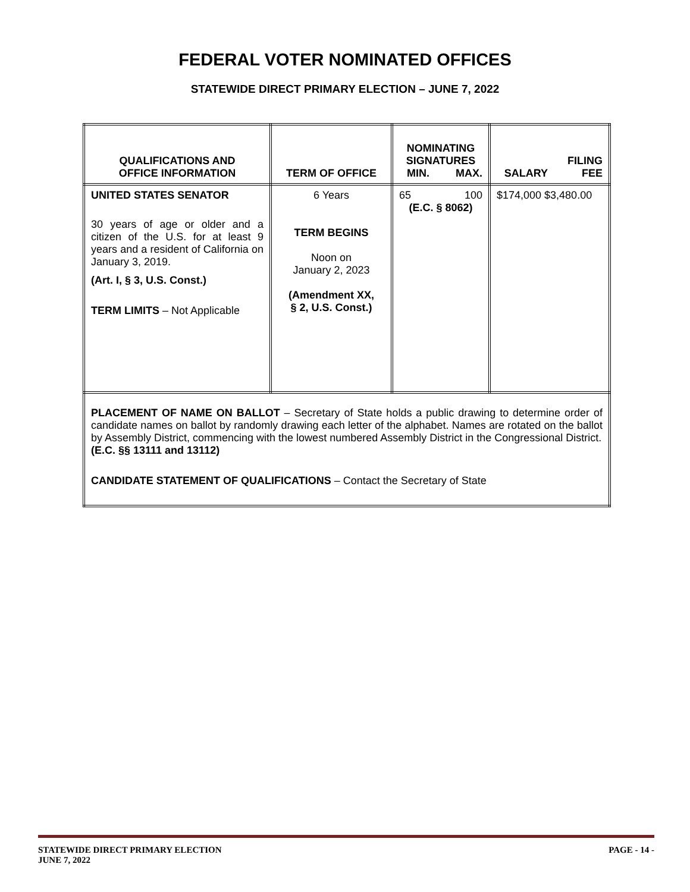FEDERAL VOTER NOMINATED OFFICES
STATEWIDE DIRECT PRIMARY ELECTION – JUNE 7, 2022
| QUALIFICATIONS AND OFFICE INFORMATION | TERM OF OFFICE | NOMINATING SIGNATURES / MIN. / MAX. / | / / FILING / / SALARY / FEE / |
| --- | --- | --- | --- |
| UNITED STATES SENATOR 30 years of age or older and a citizen of the U.S. for at least 9 years and a resident of California on January 3, 2019. (Art. I, § 3, U.S. Const.) TERM LIMITS – Not Applicable | 6 Years TERM BEGINS Noon on January 2, 2023 (Amendment XX, § 2, U.S. Const.) | / 65 / 100 / (E.C. § 8062) | $174,000 $3,480.00 |
| PLACEMENT OF NAME ON BALLOT – Secretary of State holds a public drawing to determine order of candidate names on ballot by randomly drawing each letter of the alphabet. Names are rotated on the ballot by Assembly District, commencing with the lowest numbered Assembly District in the Congressional District. (E.C. §§ 13111 and 13112) CANDIDATE STATEMENT OF QUALIFICATIONS – Contact the Secretary of State | | | |
STATEWIDE DIRECT PRIMARY ELECTION
JUNE 7, 2022
PAGE - 14 -